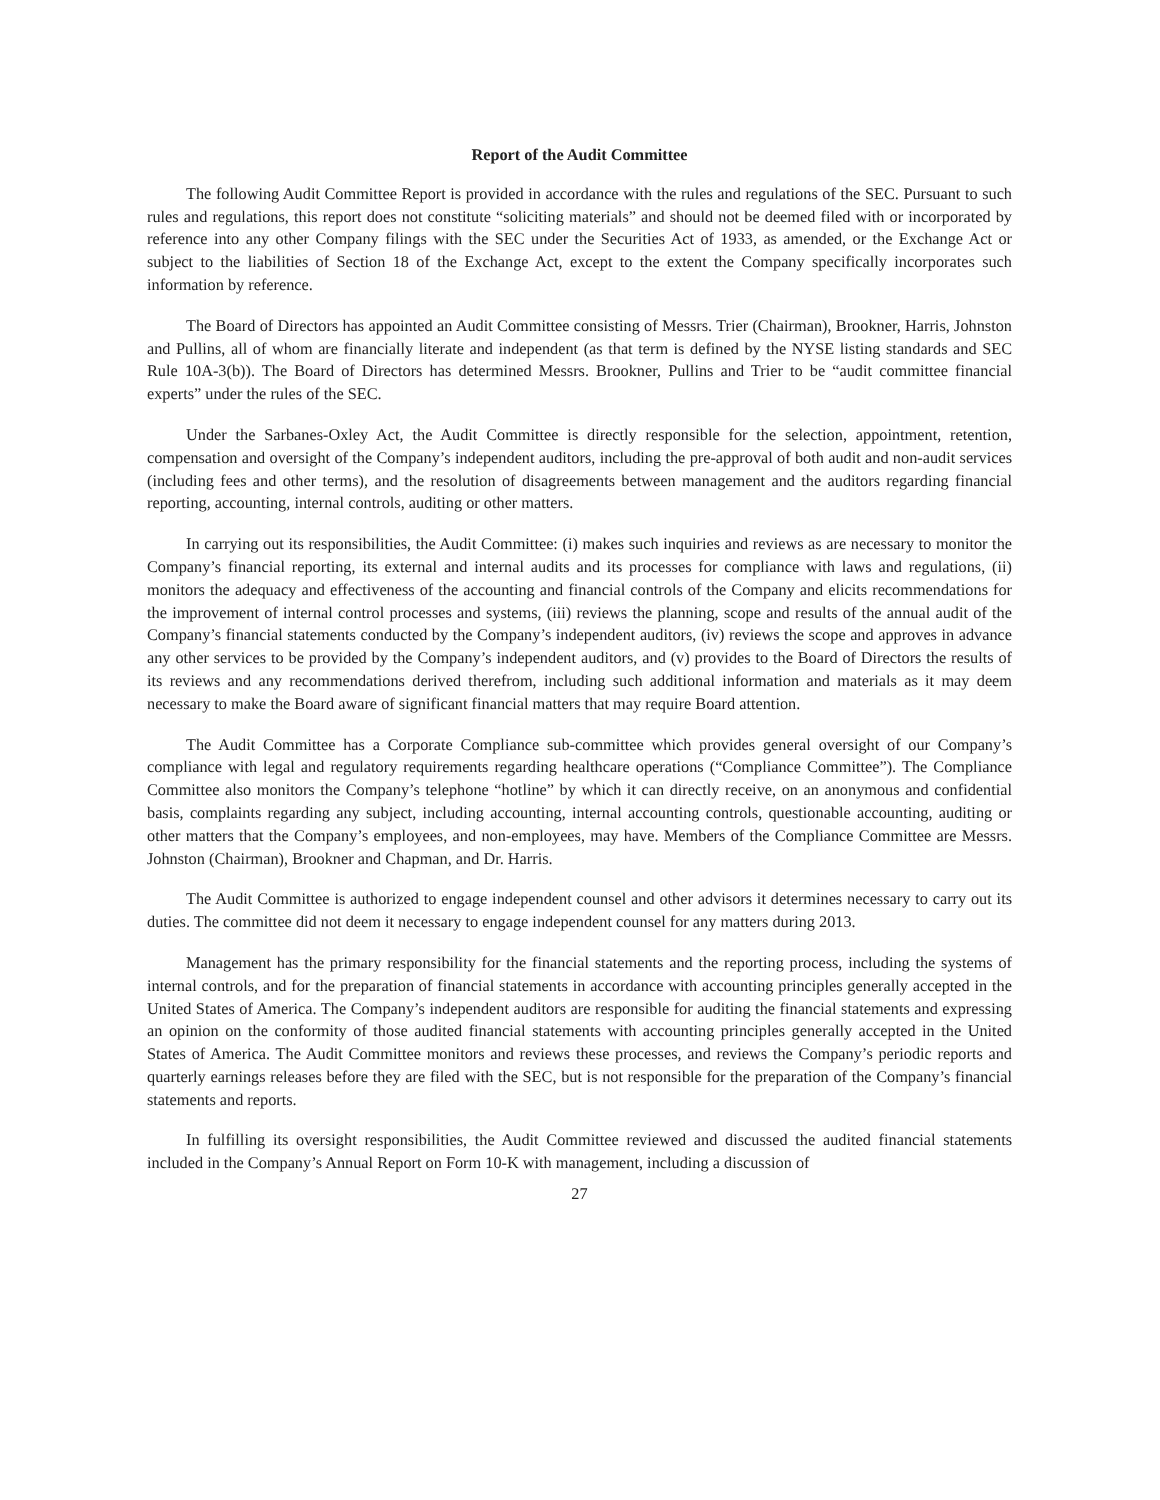Report of the Audit Committee
The following Audit Committee Report is provided in accordance with the rules and regulations of the SEC. Pursuant to such rules and regulations, this report does not constitute “soliciting materials” and should not be deemed filed with or incorporated by reference into any other Company filings with the SEC under the Securities Act of 1933, as amended, or the Exchange Act or subject to the liabilities of Section 18 of the Exchange Act, except to the extent the Company specifically incorporates such information by reference.
The Board of Directors has appointed an Audit Committee consisting of Messrs. Trier (Chairman), Brookner, Harris, Johnston and Pullins, all of whom are financially literate and independent (as that term is defined by the NYSE listing standards and SEC Rule 10A-3(b)). The Board of Directors has determined Messrs. Brookner, Pullins and Trier to be “audit committee financial experts” under the rules of the SEC.
Under the Sarbanes-Oxley Act, the Audit Committee is directly responsible for the selection, appointment, retention, compensation and oversight of the Company’s independent auditors, including the pre-approval of both audit and non-audit services (including fees and other terms), and the resolution of disagreements between management and the auditors regarding financial reporting, accounting, internal controls, auditing or other matters.
In carrying out its responsibilities, the Audit Committee: (i) makes such inquiries and reviews as are necessary to monitor the Company’s financial reporting, its external and internal audits and its processes for compliance with laws and regulations, (ii) monitors the adequacy and effectiveness of the accounting and financial controls of the Company and elicits recommendations for the improvement of internal control processes and systems, (iii) reviews the planning, scope and results of the annual audit of the Company’s financial statements conducted by the Company’s independent auditors, (iv) reviews the scope and approves in advance any other services to be provided by the Company’s independent auditors, and (v) provides to the Board of Directors the results of its reviews and any recommendations derived therefrom, including such additional information and materials as it may deem necessary to make the Board aware of significant financial matters that may require Board attention.
The Audit Committee has a Corporate Compliance sub-committee which provides general oversight of our Company’s compliance with legal and regulatory requirements regarding healthcare operations (“Compliance Committee”). The Compliance Committee also monitors the Company’s telephone “hotline” by which it can directly receive, on an anonymous and confidential basis, complaints regarding any subject, including accounting, internal accounting controls, questionable accounting, auditing or other matters that the Company’s employees, and non-employees, may have. Members of the Compliance Committee are Messrs. Johnston (Chairman), Brookner and Chapman, and Dr. Harris.
The Audit Committee is authorized to engage independent counsel and other advisors it determines necessary to carry out its duties. The committee did not deem it necessary to engage independent counsel for any matters during 2013.
Management has the primary responsibility for the financial statements and the reporting process, including the systems of internal controls, and for the preparation of financial statements in accordance with accounting principles generally accepted in the United States of America. The Company’s independent auditors are responsible for auditing the financial statements and expressing an opinion on the conformity of those audited financial statements with accounting principles generally accepted in the United States of America. The Audit Committee monitors and reviews these processes, and reviews the Company’s periodic reports and quarterly earnings releases before they are filed with the SEC, but is not responsible for the preparation of the Company’s financial statements and reports.
In fulfilling its oversight responsibilities, the Audit Committee reviewed and discussed the audited financial statements included in the Company’s Annual Report on Form 10-K with management, including a discussion of
27